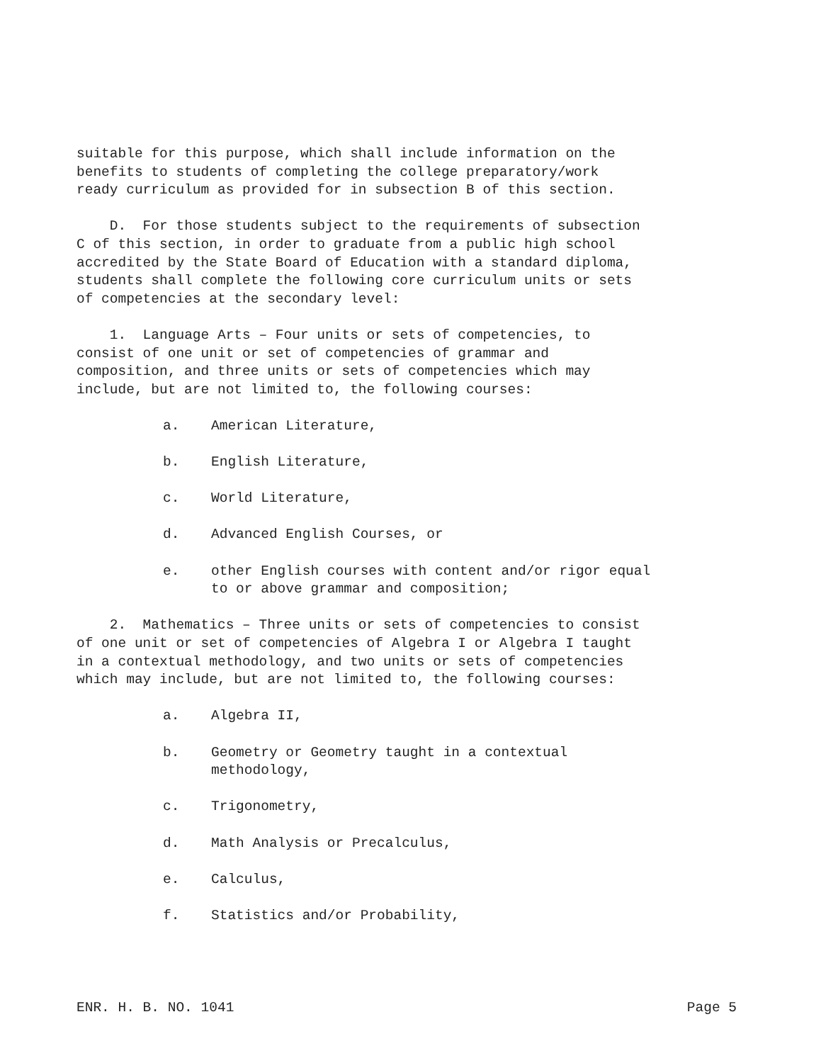suitable for this purpose, which shall include information on the benefits to students of completing the college preparatory/work ready curriculum as provided for in subsection B of this section.
D. For those students subject to the requirements of subsection C of this section, in order to graduate from a public high school accredited by the State Board of Education with a standard diploma, students shall complete the following core curriculum units or sets of competencies at the secondary level:
1. Language Arts – Four units or sets of competencies, to consist of one unit or set of competencies of grammar and composition, and three units or sets of competencies which may include, but are not limited to, the following courses:
a. American Literature,
b. English Literature,
c. World Literature,
d. Advanced English Courses, or
e. other English courses with content and/or rigor equal
to or above grammar and composition;
2. Mathematics – Three units or sets of competencies to consist of one unit or set of competencies of Algebra I or Algebra I taught in a contextual methodology, and two units or sets of competencies which may include, but are not limited to, the following courses:
a. Algebra II,
b. Geometry or Geometry taught in a contextual
methodology,
c. Trigonometry,
d. Math Analysis or Precalculus,
e. Calculus,
f. Statistics and/or Probability,
ENR. H. B. NO. 1041 Page 5